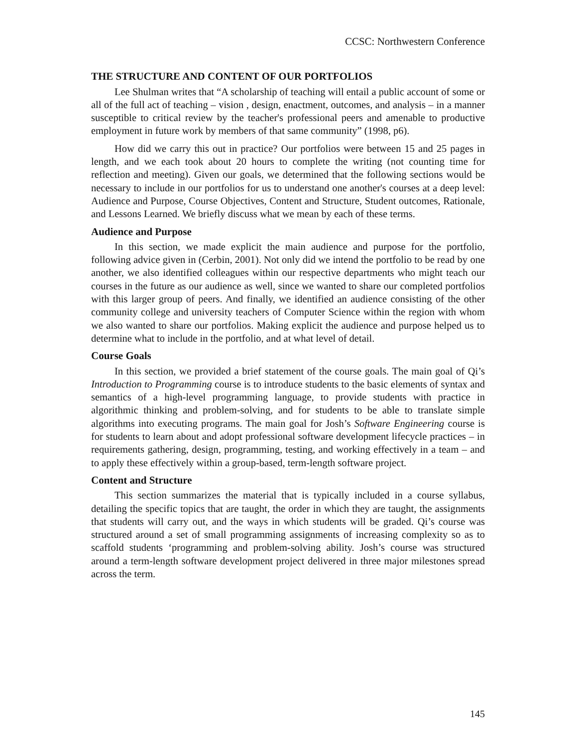CCSC: Northwestern Conference
THE STRUCTURE AND CONTENT OF OUR PORTFOLIOS
Lee Shulman writes that “A scholarship of teaching will entail a public account of some or all of the full act of teaching – vision , design, enactment, outcomes, and analysis – in a manner susceptible to critical review by the teacher's professional peers and amenable to productive employment in future work by members of that same community” (1998, p6).
How did we carry this out in practice? Our portfolios were between 15 and 25 pages in length, and we each took about 20 hours to complete the writing (not counting time for reflection and meeting). Given our goals, we determined that the following sections would be necessary to include in our portfolios for us to understand one another's courses at a deep level: Audience and Purpose, Course Objectives, Content and Structure, Student outcomes, Rationale, and Lessons Learned. We briefly discuss what we mean by each of these terms.
Audience and Purpose
In this section, we made explicit the main audience and purpose for the portfolio, following advice given in (Cerbin, 2001). Not only did we intend the portfolio to be read by one another, we also identified colleagues within our respective departments who might teach our courses in the future as our audience as well, since we wanted to share our completed portfolios with this larger group of peers. And finally, we identified an audience consisting of the other community college and university teachers of Computer Science within the region with whom we also wanted to share our portfolios. Making explicit the audience and purpose helped us to determine what to include in the portfolio, and at what level of detail.
Course Goals
In this section, we provided a brief statement of the course goals. The main goal of Qi’s Introduction to Programming course is to introduce students to the basic elements of syntax and semantics of a high-level programming language, to provide students with practice in algorithmic thinking and problem-solving, and for students to be able to translate simple algorithms into executing programs. The main goal for Josh’s Software Engineering course is for students to learn about and adopt professional software development lifecycle practices – in requirements gathering, design, programming, testing, and working effectively in a team – and to apply these effectively within a group-based, term-length software project.
Content and Structure
This section summarizes the material that is typically included in a course syllabus, detailing the specific topics that are taught, the order in which they are taught, the assignments that students will carry out, and the ways in which students will be graded. Qi’s course was structured around a set of small programming assignments of increasing complexity so as to scaffold students ‘programming and problem-solving ability. Josh’s course was structured around a term-length software development project delivered in three major milestones spread across the term.
145